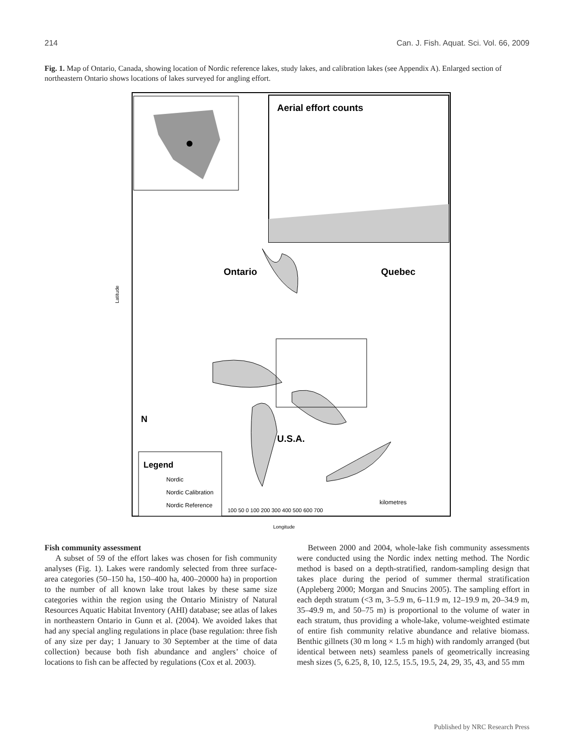214 Can. J. Fish. Aquat. Sci. Vol. 66, 2009
Fig. 1. Map of Ontario, Canada, showing location of Nordic reference lakes, study lakes, and calibration lakes (see Appendix A). Enlarged section of northeastern Ontario shows locations of lakes surveyed for angling effort.
Aerial effort counts
Ontario
Quebec
U.S.A.
N
Legend
Nordic
Nordic Calibration
Nordic Reference
kilometres
100 50 0 100 200 300 400 500 600 700
Latitude
Longitude
Fish community assessment
A subset of 59 of the effort lakes was chosen for fish community analyses (Fig. 1). Lakes were randomly selected from three surface-area categories (50–150 ha, 150–400 ha, 400–20000 ha) in proportion to the number of all known lake trout lakes by these same size categories within the region using the Ontario Ministry of Natural Resources Aquatic Habitat Inventory (AHI) database; see atlas of lakes in northeastern Ontario in Gunn et al. (2004). We avoided lakes that had any special angling regulations in place (base regulation: three fish of any size per day; 1 January to 30 September at the time of data collection) because both fish abundance and anglers’ choice of locations to fish can be affected by regulations (Cox et al. 2003).
Between 2000 and 2004, whole-lake fish community assessments were conducted using the Nordic index netting method. The Nordic method is based on a depth-stratified, random-sampling design that takes place during the period of summer thermal stratification (Appleberg 2000; Morgan and Snucins 2005). The sampling effort in each depth stratum (<3 m, 3–5.9 m, 6–11.9 m, 12–19.9 m, 20–34.9 m, 35–49.9 m, and 50–75 m) is proportional to the volume of water in each stratum, thus providing a whole-lake, volume-weighted estimate of entire fish community relative abundance and relative biomass. Benthic gillnets (30 m long × 1.5 m high) with randomly arranged (but identical between nets) seamless panels of geometrically increasing mesh sizes (5, 6.25, 8, 10, 12.5, 15.5, 19.5, 24, 29, 35, 43, and 55 mm
Published by NRC Research Press